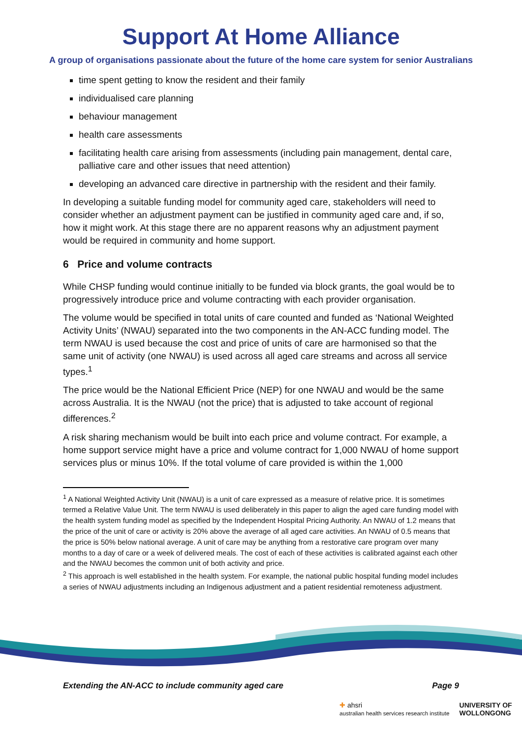Support At Home Alliance
A group of organisations passionate about the future of the home care system for senior Australians
time spent getting to know the resident and their family
individualised care planning
behaviour management
health care assessments
facilitating health care arising from assessments (including pain management, dental care, palliative care and other issues that need attention)
developing an advanced care directive in partnership with the resident and their family.
In developing a suitable funding model for community aged care, stakeholders will need to consider whether an adjustment payment can be justified in community aged care and, if so, how it might work. At this stage there are no apparent reasons why an adjustment payment would be required in community and home support.
6 Price and volume contracts
While CHSP funding would continue initially to be funded via block grants, the goal would be to progressively introduce price and volume contracting with each provider organisation.
The volume would be specified in total units of care counted and funded as ‘National Weighted Activity Units’ (NWAU) separated into the two components in the AN-ACC funding model. The term NWAU is used because the cost and price of units of care are harmonised so that the same unit of activity (one NWAU) is used across all aged care streams and across all service types.<sup>1</sup>
The price would be the National Efficient Price (NEP) for one NWAU and would be the same across Australia. It is the NWAU (not the price) that is adjusted to take account of regional differences.<sup>2</sup>
A risk sharing mechanism would be built into each price and volume contract. For example, a home support service might have a price and volume contract for 1,000 NWAU of home support services plus or minus 10%. If the total volume of care provided is within the 1,000
<sup>1</sup> A National Weighted Activity Unit (NWAU) is a unit of care expressed as a measure of relative price. It is sometimes termed a Relative Value Unit. The term NWAU is used deliberately in this paper to align the aged care funding model with the health system funding model as specified by the Independent Hospital Pricing Authority. An NWAU of 1.2 means that the price of the unit of care or activity is 20% above the average of all aged care activities. An NWAU of 0.5 means that the price is 50% below national average. A unit of care may be anything from a restorative care program over many months to a day of care or a week of delivered meals. The cost of each of these activities is calibrated against each other and the NWAU becomes the common unit of both activity and price.
<sup>2</sup> This approach is well established in the health system. For example, the national public hospital funding model includes a series of NWAU adjustments including an Indigenous adjustment and a patient residential remoteness adjustment.
Extending the AN-ACC to include community aged care Page 9
✚ ahsri
australian health services research institute UNIVERSITY OF
WOLLONGONG